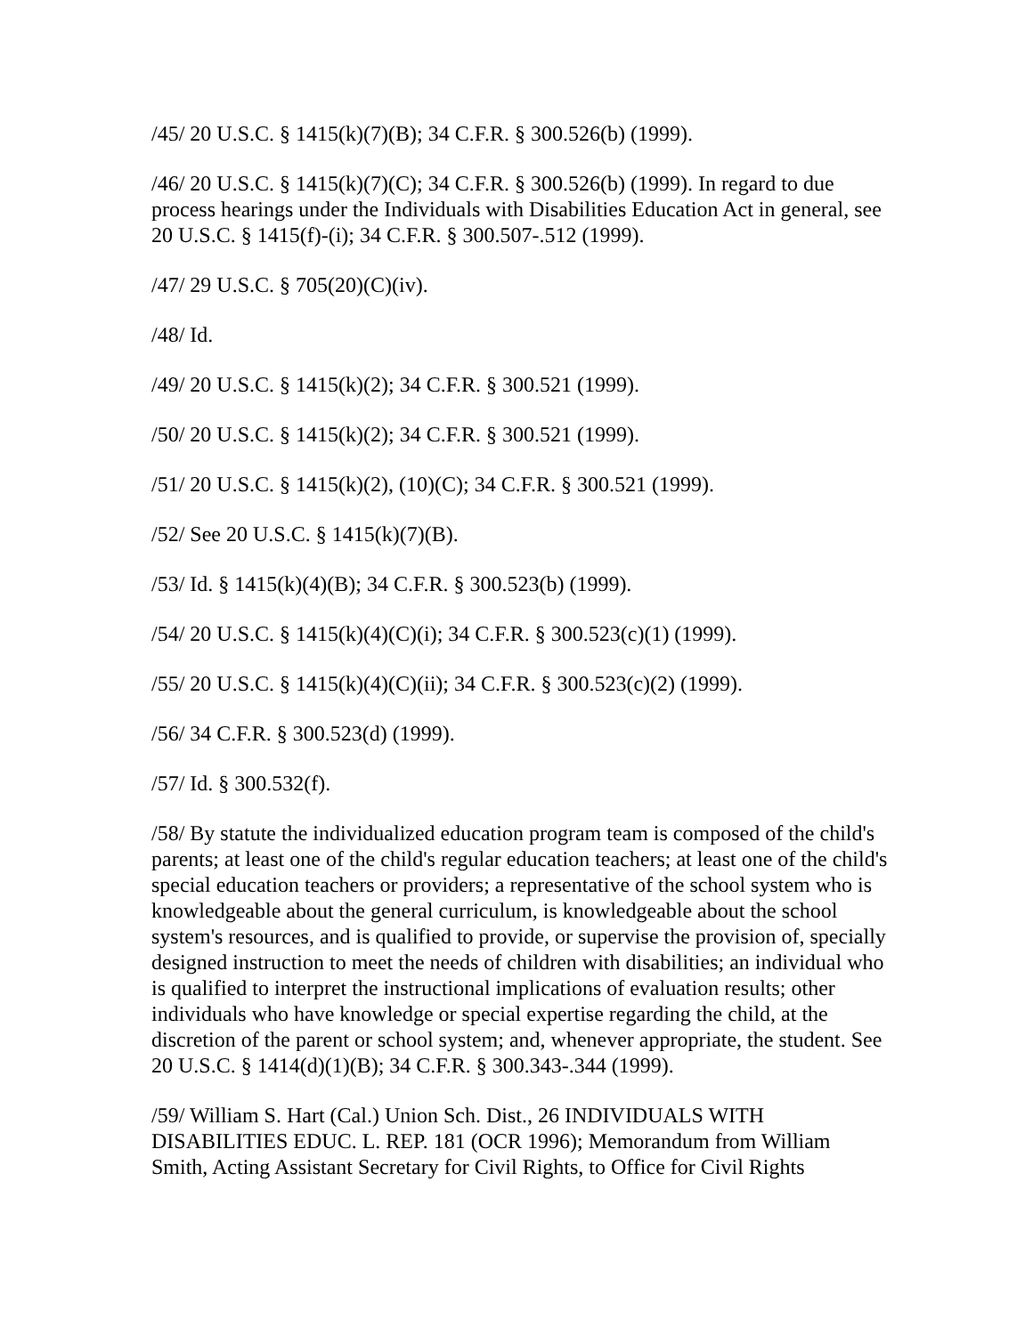/45/ 20 U.S.C. § 1415(k)(7)(B); 34 C.F.R. § 300.526(b) (1999).
/46/ 20 U.S.C. § 1415(k)(7)(C); 34 C.F.R. § 300.526(b) (1999). In regard to due process hearings under the Individuals with Disabilities Education Act in general, see 20 U.S.C. § 1415(f)-(i); 34 C.F.R. § 300.507-.512 (1999).
/47/ 29 U.S.C. § 705(20)(C)(iv).
/48/ Id.
/49/ 20 U.S.C. § 1415(k)(2); 34 C.F.R. § 300.521 (1999).
/50/ 20 U.S.C. § 1415(k)(2); 34 C.F.R. § 300.521 (1999).
/51/ 20 U.S.C. § 1415(k)(2), (10)(C); 34 C.F.R. § 300.521 (1999).
/52/ See 20 U.S.C. § 1415(k)(7)(B).
/53/ Id. § 1415(k)(4)(B); 34 C.F.R. § 300.523(b) (1999).
/54/ 20 U.S.C. § 1415(k)(4)(C)(i); 34 C.F.R. § 300.523(c)(1) (1999).
/55/ 20 U.S.C. § 1415(k)(4)(C)(ii); 34 C.F.R. § 300.523(c)(2) (1999).
/56/ 34 C.F.R. § 300.523(d) (1999).
/57/ Id. § 300.532(f).
/58/ By statute the individualized education program team is composed of the child's parents; at least one of the child's regular education teachers; at least one of the child's special education teachers or providers; a representative of the school system who is knowledgeable about the general curriculum, is knowledgeable about the school system's resources, and is qualified to provide, or supervise the provision of, specially designed instruction to meet the needs of children with disabilities; an individual who is qualified to interpret the instructional implications of evaluation results; other individuals who have knowledge or special expertise regarding the child, at the discretion of the parent or school system; and, whenever appropriate, the student. See 20 U.S.C. § 1414(d)(1)(B); 34 C.F.R. § 300.343-.344 (1999).
/59/ William S. Hart (Cal.) Union Sch. Dist., 26 INDIVIDUALS WITH DISABILITIES EDUC. L. REP. 181 (OCR 1996); Memorandum from William Smith, Acting Assistant Secretary for Civil Rights, to Office for Civil Rights